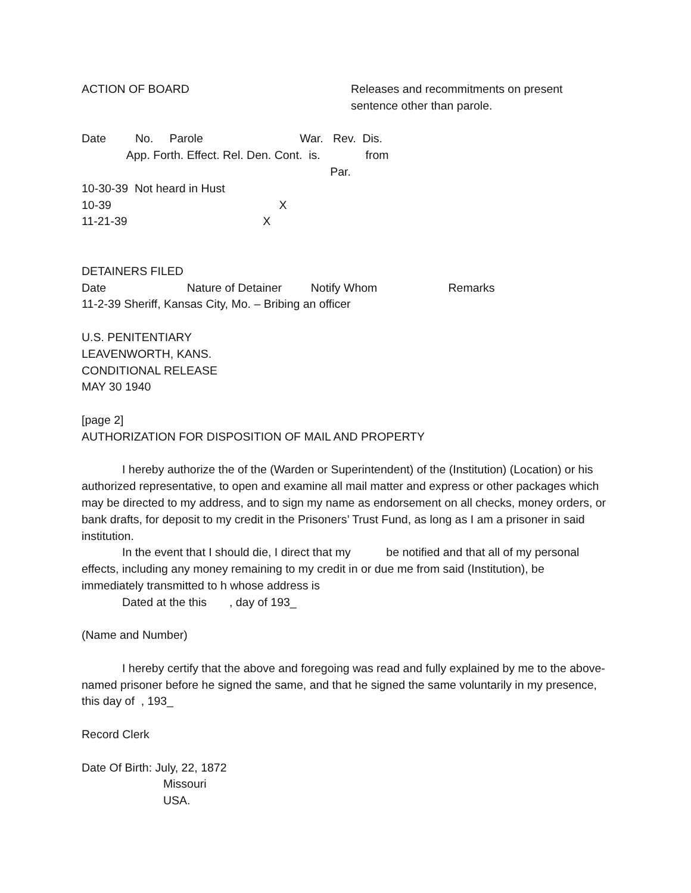ACTION OF BOARD Releases and recommitments on present
sentence other than parole.
Date         No.     Parole                              War.   Rev.  Dis.
              App. Forth. Effect. Rel. Den. Cont.  is.              from
                                                                             Par.
10-30-39  Not heard in Hust
10-39                                                    X
11-21-39                                          X
DETAINERS FILED
Date                         Nature of Detainer         Notify Whom                      Remarks
11-2-39 Sheriff, Kansas City, Mo. – Bribing an officer
U.S. PENITENTIARY
LEAVENWORTH, KANS.
CONDITIONAL RELEASE
MAY 30 1940
[page 2]
AUTHORIZATION FOR DISPOSITION OF MAIL AND PROPERTY
I hereby authorize the of the (Warden or Superintendent) of the (Institution) (Location) or his authorized representative, to open and examine all mail matter and express or other packages which may be directed to my address, and to sign my name as endorsement on all checks, money orders, or bank drafts, for deposit to my credit in the Prisoners’ Trust Fund, as long as I am a prisoner in said institution.
In the event that I should die, I direct that my be notified and that all of my personal effects, including any money remaining to my credit in or due me from said (Institution), be immediately transmitted to h whose address is
Dated at the this , day of 193_
(Name and Number)
I hereby certify that the above and foregoing was read and fully explained by me to the above-named prisoner before he signed the same, and that he signed the same voluntarily in my presence, this day of , 193_
Record Clerk
Date Of Birth: July, 22, 1872
Missouri
USA.